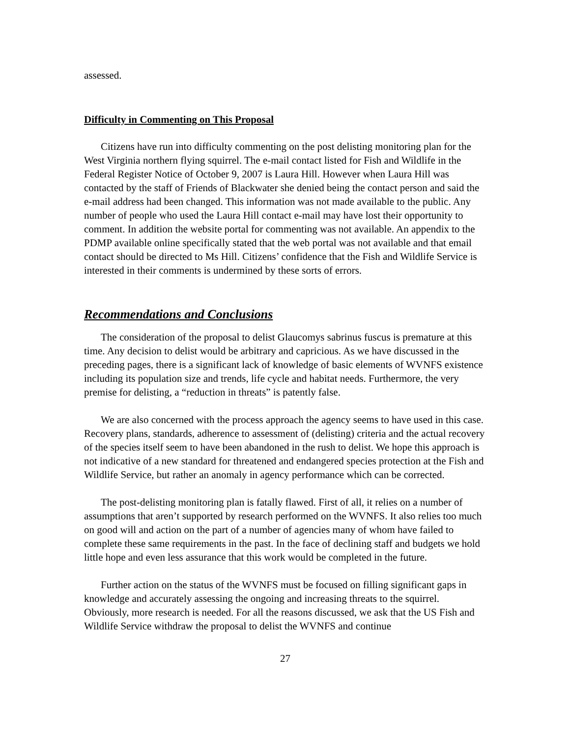assessed.
Difficulty in Commenting on This Proposal
Citizens have run into difficulty commenting on the post delisting monitoring plan for the West Virginia northern flying squirrel. The e-mail contact listed for Fish and Wildlife in the Federal Register Notice of October 9, 2007 is Laura Hill. However when Laura Hill was contacted by the staff of Friends of Blackwater she denied being the contact person and said the e-mail address had been changed. This information was not made available to the public. Any number of people who used the Laura Hill contact e-mail may have lost their opportunity to comment. In addition the website portal for commenting was not available. An appendix to the PDMP available online specifically stated that the web portal was not available and that email contact should be directed to Ms Hill. Citizens’ confidence that the Fish and Wildlife Service is interested in their comments is undermined by these sorts of errors.
Recommendations and Conclusions
The consideration of the proposal to delist Glaucomys sabrinus fuscus is premature at this time. Any decision to delist would be arbitrary and capricious. As we have discussed in the preceding pages, there is a significant lack of knowledge of basic elements of WVNFS existence including its population size and trends, life cycle and habitat needs. Furthermore, the very premise for delisting, a “reduction in threats” is patently false.
We are also concerned with the process approach the agency seems to have used in this case. Recovery plans, standards, adherence to assessment of (delisting) criteria and the actual recovery of the species itself seem to have been abandoned in the rush to delist. We hope this approach is not indicative of a new standard for threatened and endangered species protection at the Fish and Wildlife Service, but rather an anomaly in agency performance which can be corrected.
The post-delisting monitoring plan is fatally flawed. First of all, it relies on a number of assumptions that aren’t supported by research performed on the WVNFS. It also relies too much on good will and action on the part of a number of agencies many of whom have failed to complete these same requirements in the past. In the face of declining staff and budgets we hold little hope and even less assurance that this work would be completed in the future.
Further action on the status of the WVNFS must be focused on filling significant gaps in knowledge and accurately assessing the ongoing and increasing threats to the squirrel. Obviously, more research is needed. For all the reasons discussed, we ask that the US Fish and Wildlife Service withdraw the proposal to delist the WVNFS and continue
27